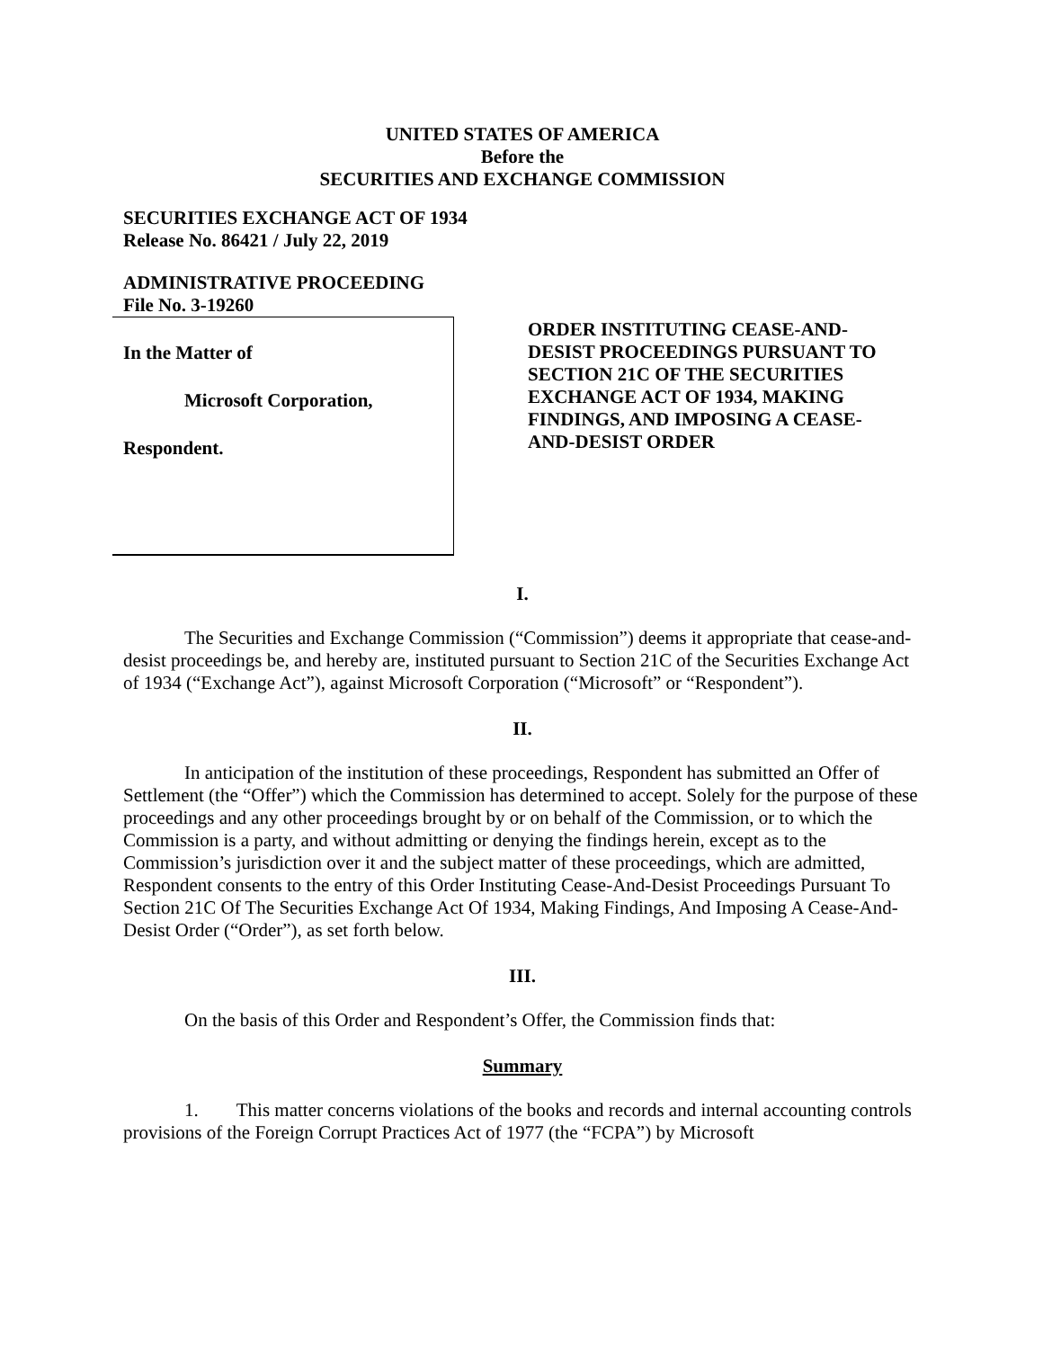UNITED STATES OF AMERICA
Before the
SECURITIES AND EXCHANGE COMMISSION
SECURITIES EXCHANGE ACT OF 1934
Release No. 86421 / July 22, 2019
ADMINISTRATIVE PROCEEDING
File No. 3-19260
In the Matter of
Microsoft Corporation,
Respondent.
ORDER INSTITUTING CEASE-AND-DESIST PROCEEDINGS PURSUANT TO SECTION 21C OF THE SECURITIES EXCHANGE ACT OF 1934, MAKING FINDINGS, AND IMPOSING A CEASE-AND-DESIST ORDER
I.
The Securities and Exchange Commission (“Commission”) deems it appropriate that cease-and-desist proceedings be, and hereby are, instituted pursuant to Section 21C of the Securities Exchange Act of 1934 (“Exchange Act”), against Microsoft Corporation (“Microsoft” or “Respondent”).
II.
In anticipation of the institution of these proceedings, Respondent has submitted an Offer of Settlement (the “Offer”) which the Commission has determined to accept. Solely for the purpose of these proceedings and any other proceedings brought by or on behalf of the Commission, or to which the Commission is a party, and without admitting or denying the findings herein, except as to the Commission’s jurisdiction over it and the subject matter of these proceedings, which are admitted, Respondent consents to the entry of this Order Instituting Cease-And-Desist Proceedings Pursuant To Section 21C Of The Securities Exchange Act Of 1934, Making Findings, And Imposing A Cease-And-Desist Order (“Order”), as set forth below.
III.
On the basis of this Order and Respondent’s Offer, the Commission finds that:
Summary
1. This matter concerns violations of the books and records and internal accounting controls provisions of the Foreign Corrupt Practices Act of 1977 (the “FCPA”) by Microsoft